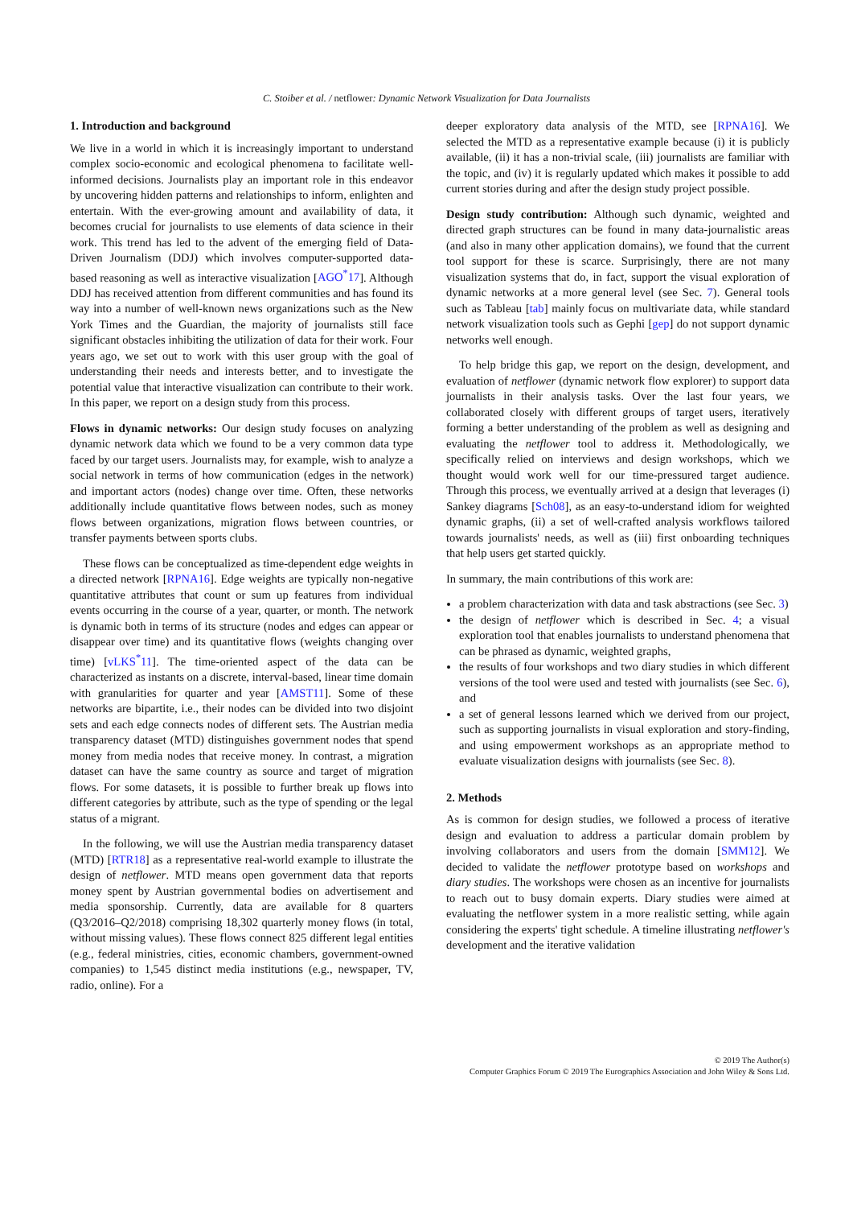C. Stoiber et al. / netflower: Dynamic Network Visualization for Data Journalists
1. Introduction and background
We live in a world in which it is increasingly important to understand complex socio-economic and ecological phenomena to facilitate well-informed decisions. Journalists play an important role in this endeavor by uncovering hidden patterns and relationships to inform, enlighten and entertain. With the ever-growing amount and availability of data, it becomes crucial for journalists to use elements of data science in their work. This trend has led to the advent of the emerging field of Data-Driven Journalism (DDJ) which involves computer-supported data-based reasoning as well as interactive visualization [AGO<sup>*</sup>17]. Although DDJ has received attention from different communities and has found its way into a number of well-known news organizations such as the New York Times and the Guardian, the majority of journalists still face significant obstacles inhibiting the utilization of data for their work. Four years ago, we set out to work with this user group with the goal of understanding their needs and interests better, and to investigate the potential value that interactive visualization can contribute to their work. In this paper, we report on a design study from this process.
Flows in dynamic networks: Our design study focuses on analyzing dynamic network data which we found to be a very common data type faced by our target users. Journalists may, for example, wish to analyze a social network in terms of how communication (edges in the network) and important actors (nodes) change over time. Often, these networks additionally include quantitative flows between nodes, such as money flows between organizations, migration flows between countries, or transfer payments between sports clubs.
These flows can be conceptualized as time-dependent edge weights in a directed network [RPNA16]. Edge weights are typically non-negative quantitative attributes that count or sum up features from individual events occurring in the course of a year, quarter, or month. The network is dynamic both in terms of its structure (nodes and edges can appear or disappear over time) and its quantitative flows (weights changing over time) [vLKS<sup>*</sup>11]. The time-oriented aspect of the data can be characterized as instants on a discrete, interval-based, linear time domain with granularities for quarter and year [AMST11]. Some of these networks are bipartite, i.e., their nodes can be divided into two disjoint sets and each edge connects nodes of different sets. The Austrian media transparency dataset (MTD) distinguishes government nodes that spend money from media nodes that receive money. In contrast, a migration dataset can have the same country as source and target of migration flows. For some datasets, it is possible to further break up flows into different categories by attribute, such as the type of spending or the legal status of a migrant.
In the following, we will use the Austrian media transparency dataset (MTD) [RTR18] as a representative real-world example to illustrate the design of netflower. MTD means open government data that reports money spent by Austrian governmental bodies on advertisement and media sponsorship. Currently, data are available for 8 quarters (Q3/2016–Q2/2018) comprising 18,302 quarterly money flows (in total, without missing values). These flows connect 825 different legal entities (e.g., federal ministries, cities, economic chambers, government-owned companies) to 1,545 distinct media institutions (e.g., newspaper, TV, radio, online). For a
deeper exploratory data analysis of the MTD, see [RPNA16]. We selected the MTD as a representative example because (i) it is publicly available, (ii) it has a non-trivial scale, (iii) journalists are familiar with the topic, and (iv) it is regularly updated which makes it possible to add current stories during and after the design study project possible.
Design study contribution: Although such dynamic, weighted and directed graph structures can be found in many data-journalistic areas (and also in many other application domains), we found that the current tool support for these is scarce. Surprisingly, there are not many visualization systems that do, in fact, support the visual exploration of dynamic networks at a more general level (see Sec. 7). General tools such as Tableau [tab] mainly focus on multivariate data, while standard network visualization tools such as Gephi [gep] do not support dynamic networks well enough.
To help bridge this gap, we report on the design, development, and evaluation of netflower (dynamic network flow explorer) to support data journalists in their analysis tasks. Over the last four years, we collaborated closely with different groups of target users, iteratively forming a better understanding of the problem as well as designing and evaluating the netflower tool to address it. Methodologically, we specifically relied on interviews and design workshops, which we thought would work well for our time-pressured target audience. Through this process, we eventually arrived at a design that leverages (i) Sankey diagrams [Sch08], as an easy-to-understand idiom for weighted dynamic graphs, (ii) a set of well-crafted analysis workflows tailored towards journalists' needs, as well as (iii) first onboarding techniques that help users get started quickly.
In summary, the main contributions of this work are:
a problem characterization with data and task abstractions (see Sec. 3)
the design of netflower which is described in Sec. 4; a visual exploration tool that enables journalists to understand phenomena that can be phrased as dynamic, weighted graphs,
the results of four workshops and two diary studies in which different versions of the tool were used and tested with journalists (see Sec. 6), and
a set of general lessons learned which we derived from our project, such as supporting journalists in visual exploration and story-finding, and using empowerment workshops as an appropriate method to evaluate visualization designs with journalists (see Sec. 8).
2. Methods
As is common for design studies, we followed a process of iterative design and evaluation to address a particular domain problem by involving collaborators and users from the domain [SMM12]. We decided to validate the netflower prototype based on workshops and diary studies. The workshops were chosen as an incentive for journalists to reach out to busy domain experts. Diary studies were aimed at evaluating the netflower system in a more realistic setting, while again considering the experts' tight schedule. A timeline illustrating netflower's development and the iterative validation
© 2019 The Author(s)
Computer Graphics Forum © 2019 The Eurographics Association and John Wiley & Sons Ltd.